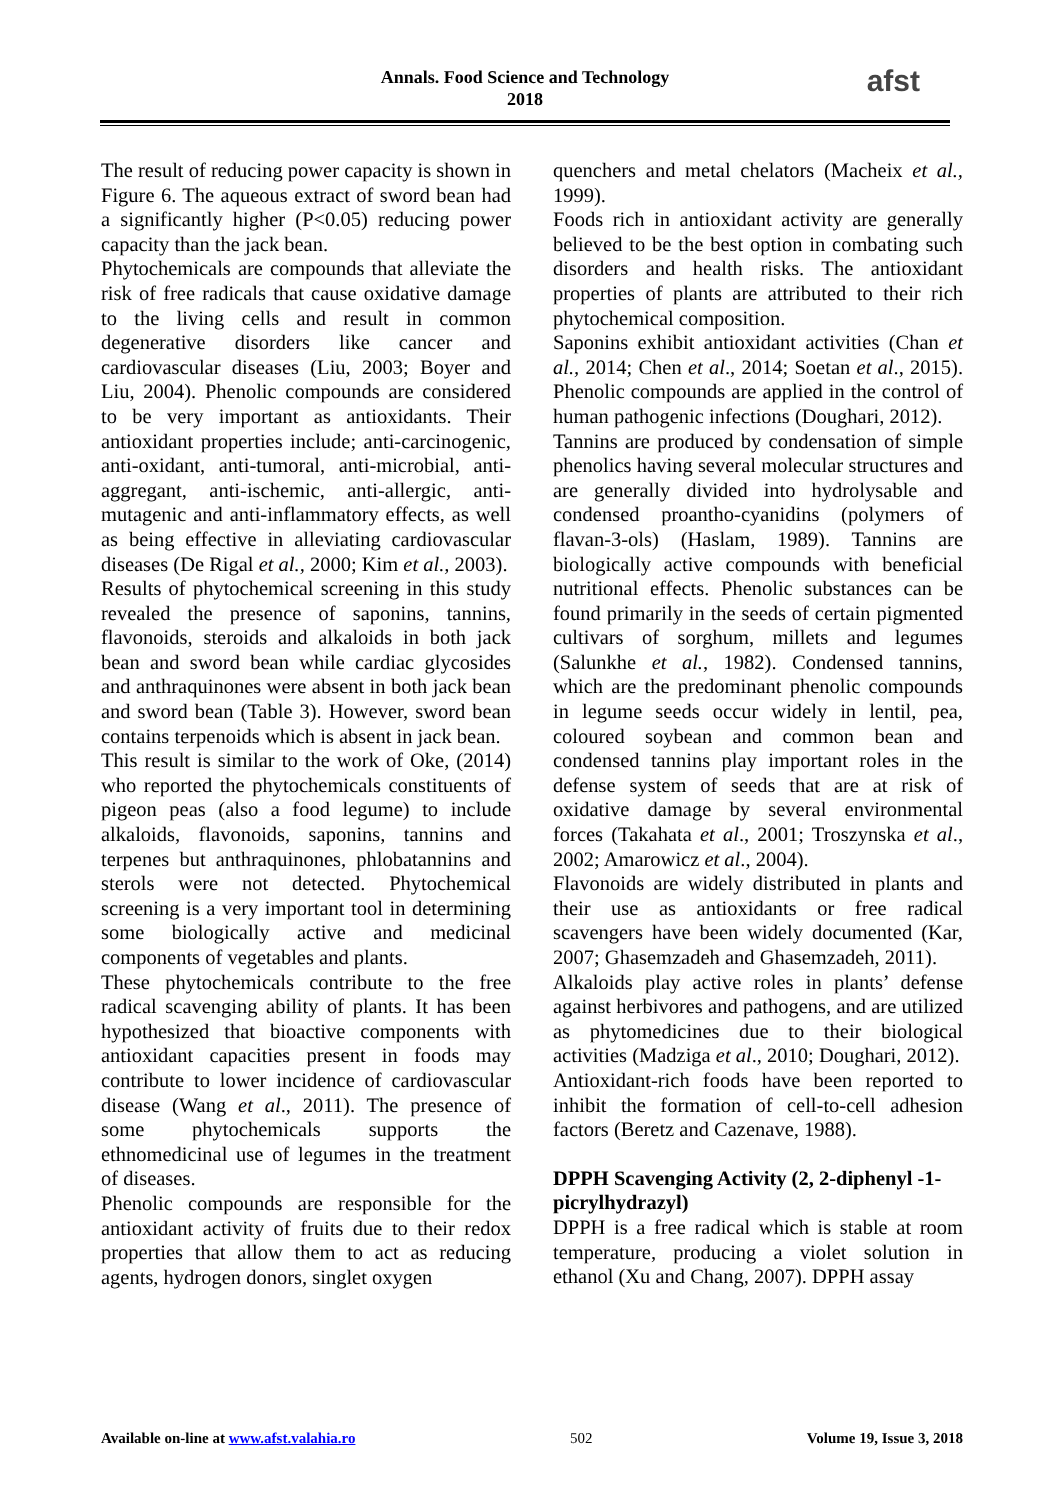Annals. Food Science and Technology
2018
afst
The result of reducing power capacity is shown in Figure 6. The aqueous extract of sword bean had a significantly higher (P<0.05) reducing power capacity than the jack bean.
Phytochemicals are compounds that alleviate the risk of free radicals that cause oxidative damage to the living cells and result in common degenerative disorders like cancer and cardiovascular diseases (Liu, 2003; Boyer and Liu, 2004). Phenolic compounds are considered to be very important as antioxidants. Their antioxidant properties include; anti-carcinogenic, anti-oxidant, anti-tumoral, anti-microbial, anti-aggregant, anti-ischemic, anti-allergic, anti-mutagenic and anti-inflammatory effects, as well as being effective in alleviating cardiovascular diseases (De Rigal et al., 2000; Kim et al., 2003).
Results of phytochemical screening in this study revealed the presence of saponins, tannins, flavonoids, steroids and alkaloids in both jack bean and sword bean while cardiac glycosides and anthraquinones were absent in both jack bean and sword bean (Table 3). However, sword bean contains terpenoids which is absent in jack bean.
This result is similar to the work of Oke, (2014) who reported the phytochemicals constituents of pigeon peas (also a food legume) to include alkaloids, flavonoids, saponins, tannins and terpenes but anthraquinones, phlobatannins and sterols were not detected. Phytochemical screening is a very important tool in determining some biologically active and medicinal components of vegetables and plants.
These phytochemicals contribute to the free radical scavenging ability of plants. It has been hypothesized that bioactive components with antioxidant capacities present in foods may contribute to lower incidence of cardiovascular disease (Wang et al., 2011). The presence of some phytochemicals supports the ethnomedicinal use of legumes in the treatment of diseases.
Phenolic compounds are responsible for the antioxidant activity of fruits due to their redox properties that allow them to act as reducing agents, hydrogen donors, singlet oxygen
quenchers and metal chelators (Macheix et al., 1999).
Foods rich in antioxidant activity are generally believed to be the best option in combating such disorders and health risks. The antioxidant properties of plants are attributed to their rich phytochemical composition.
Saponins exhibit antioxidant activities (Chan et al., 2014; Chen et al., 2014; Soetan et al., 2015). Phenolic compounds are applied in the control of human pathogenic infections (Doughari, 2012).
Tannins are produced by condensation of simple phenolics having several molecular structures and are generally divided into hydrolysable and condensed proantho-cyanidins (polymers of flavan-3-ols) (Haslam, 1989). Tannins are biologically active compounds with beneficial nutritional effects. Phenolic substances can be found primarily in the seeds of certain pigmented cultivars of sorghum, millets and legumes (Salunkhe et al., 1982). Condensed tannins, which are the predominant phenolic compounds in legume seeds occur widely in lentil, pea, coloured soybean and common bean and condensed tannins play important roles in the defense system of seeds that are at risk of oxidative damage by several environmental forces (Takahata et al., 2001; Troszynska et al., 2002; Amarowicz et al., 2004).
Flavonoids are widely distributed in plants and their use as antioxidants or free radical scavengers have been widely documented (Kar, 2007; Ghasemzadeh and Ghasemzadeh, 2011).
Alkaloids play active roles in plants’ defense against herbivores and pathogens, and are utilized as phytomedicines due to their biological activities (Madziga et al., 2010; Doughari, 2012).
Antioxidant-rich foods have been reported to inhibit the formation of cell-to-cell adhesion factors (Beretz and Cazenave, 1988).
DPPH Scavenging Activity (2, 2-diphenyl -1-picrylhydrazyl)
DPPH is a free radical which is stable at room temperature, producing a violet solution in ethanol (Xu and Chang, 2007). DPPH assay
Available on-line at www.afst.valahia.ro 502 Volume 19, Issue 3, 2018